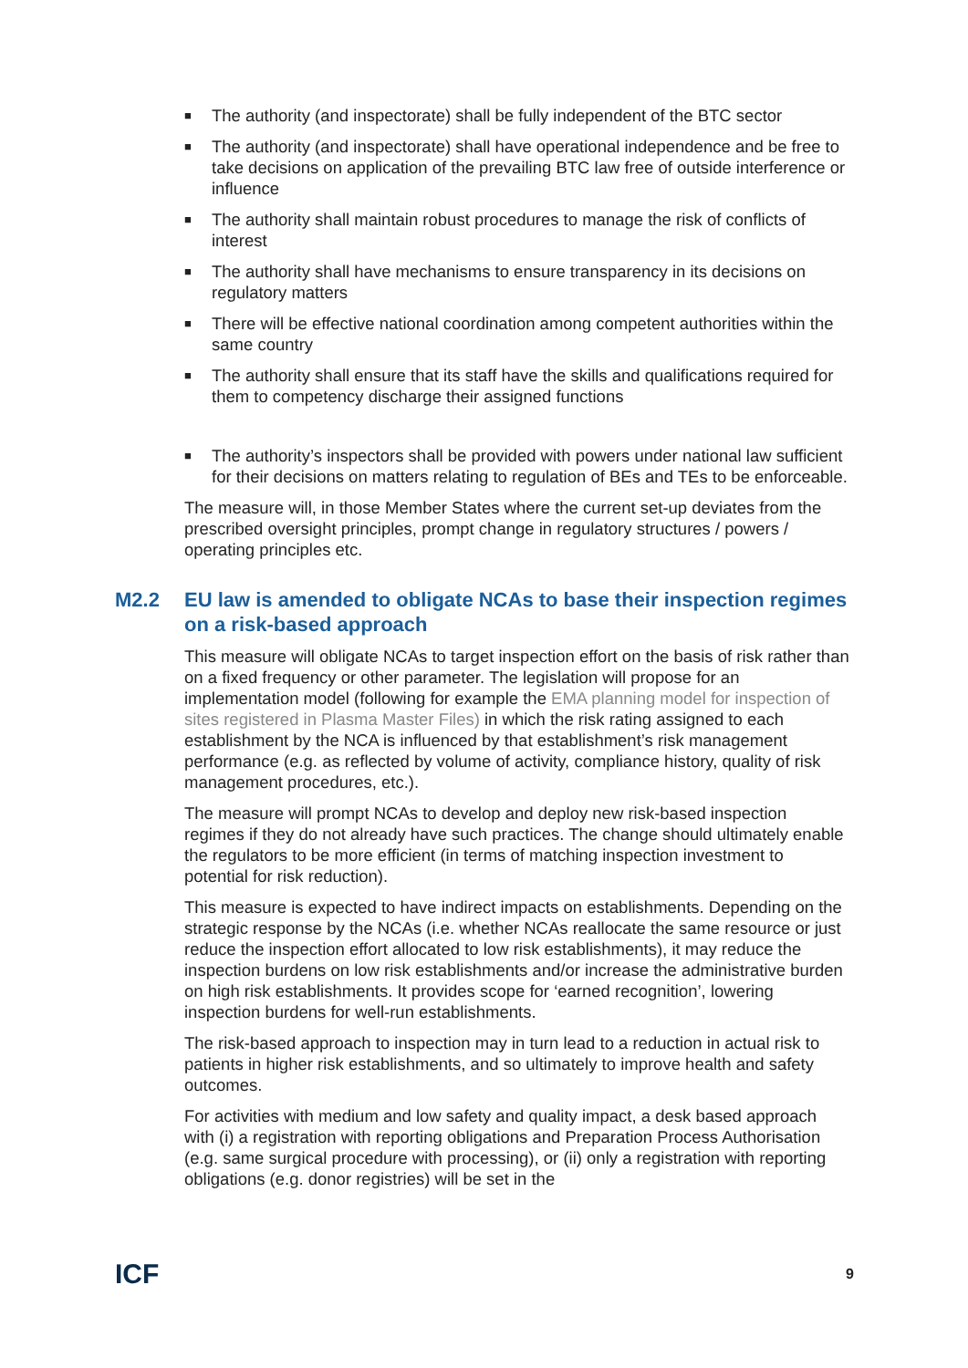■ The authority (and inspectorate) shall be fully independent of the BTC sector
■ The authority (and inspectorate) shall have operational independence and be free to take decisions on application of the prevailing BTC law free of outside interference or influence
■ The authority shall maintain robust procedures to manage the risk of conflicts of interest
■ The authority shall have mechanisms to ensure transparency in its decisions on regulatory matters
■ There will be effective national coordination among competent authorities within the same country
■ The authority shall ensure that its staff have the skills and qualifications required for them to competency discharge their assigned functions
■ The authority’s inspectors shall be provided with powers under national law sufficient for their decisions on matters relating to regulation of BEs and TEs to be enforceable.
The measure will, in those Member States where the current set-up deviates from the prescribed oversight principles, prompt change in regulatory structures / powers / operating principles etc.
M2.2 EU law is amended to obligate NCAs to base their inspection regimes on a risk-based approach
This measure will obligate NCAs to target inspection effort on the basis of risk rather than on a fixed frequency or other parameter. The legislation will propose for an implementation model (following for example the EMA planning model for inspection of sites registered in Plasma Master Files) in which the risk rating assigned to each establishment by the NCA is influenced by that establishment’s risk management performance (e.g. as reflected by volume of activity, compliance history, quality of risk management procedures, etc.).
The measure will prompt NCAs to develop and deploy new risk-based inspection regimes if they do not already have such practices. The change should ultimately enable the regulators to be more efficient (in terms of matching inspection investment to potential for risk reduction).
This measure is expected to have indirect impacts on establishments. Depending on the strategic response by the NCAs (i.e. whether NCAs reallocate the same resource or just reduce the inspection effort allocated to low risk establishments), it may reduce the inspection burdens on low risk establishments and/or increase the administrative burden on high risk establishments. It provides scope for ‘earned recognition’, lowering inspection burdens for well-run establishments.
The risk-based approach to inspection may in turn lead to a reduction in actual risk to patients in higher risk establishments, and so ultimately to improve health and safety outcomes.
For activities with medium and low safety and quality impact, a desk based approach with (i) a registration with reporting obligations and Preparation Process Authorisation (e.g. same surgical procedure with processing), or (ii) only a registration with reporting obligations (e.g. donor registries) will be set in the
ICF
9